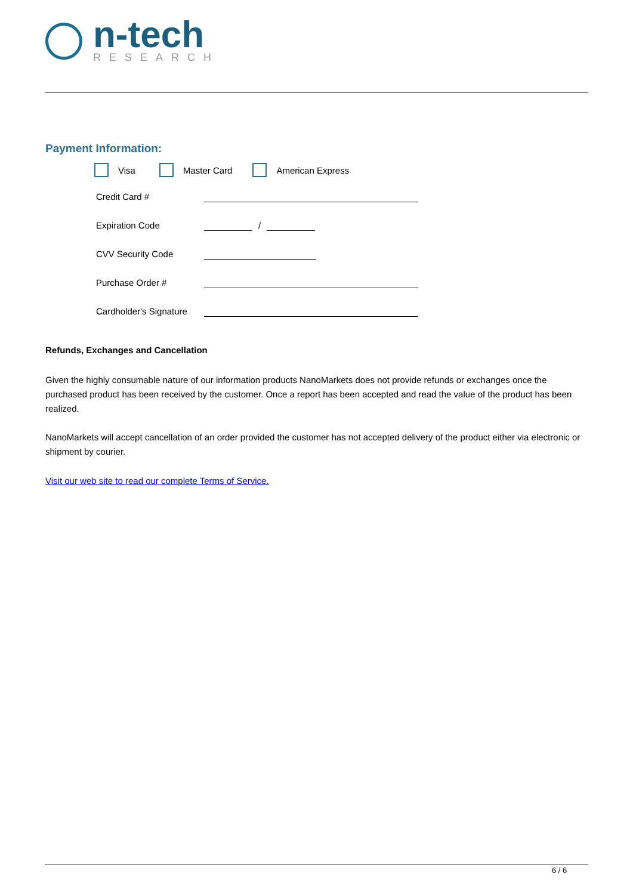n-tech
RESEARCH
Payment Information:
Visa Master Card American Express
Credit Card #
Expiration Code /
CVV Security Code
Purchase Order #
Cardholder's Signature
Refunds, Exchanges and Cancellation
Given the highly consumable nature of our information products NanoMarkets does not provide refunds or exchanges once the purchased product has been received by the customer. Once a report has been accepted and read the value of the product has been realized.
NanoMarkets will accept cancellation of an order provided the customer has not accepted delivery of the product either via electronic or shipment by courier.
Visit our web site to read our complete Terms of Service.
6 / 6